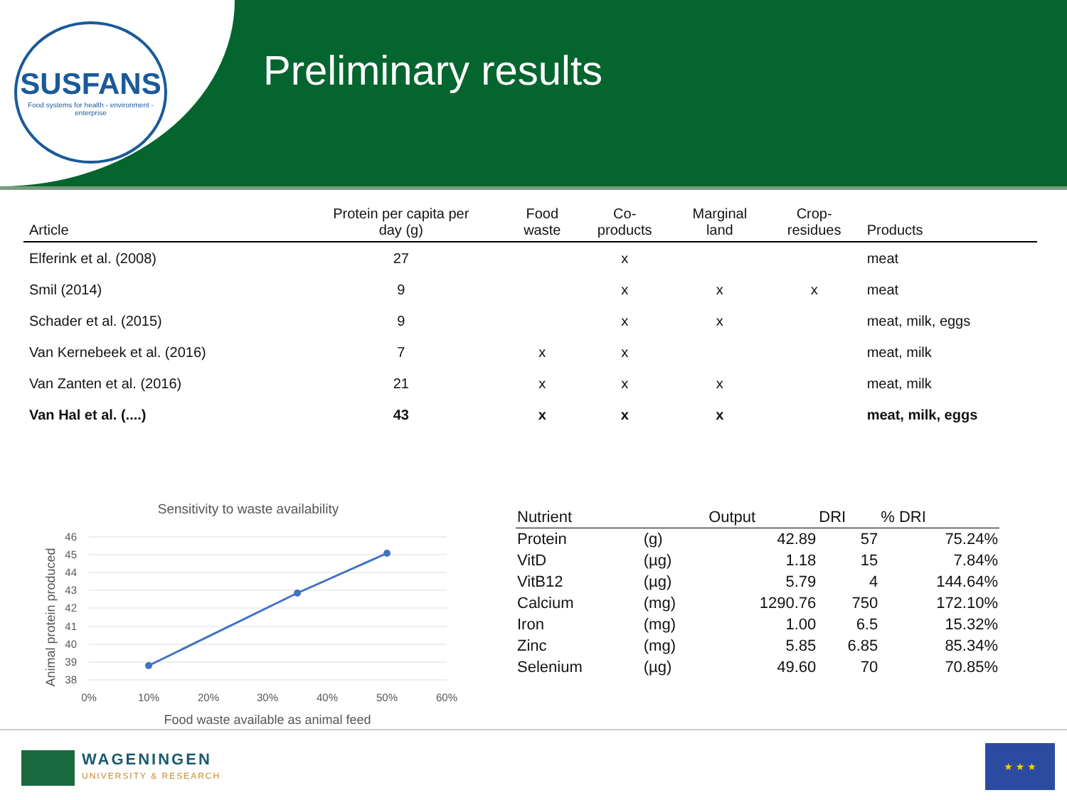SUSFANS
Food systems for health - environment - enterprise
Preliminary results
| Article | Protein per capita per day (g) | Food waste | Co- products | Marginal land | Crop- residues | Products |
| --- | --- | --- | --- | --- | --- | --- |
| Elferink et al. (2008) | 27 | | x | | | meat |
| Smil (2014) | 9 | | x | x | x | meat |
| Schader et al. (2015) | 9 | | x | x | | meat, milk, eggs |
| Van Kernebeek et al. (2016) | 7 | x | x | | | meat, milk |
| Van Zanten et al. (2016) | 21 | x | x | x | | meat, milk |
| Van Hal et al. (....) | 43 | x | x | x | | meat, milk, eggs |
Sensitivity to waste availability
46
45
44
43
42
41
40
39
38
0%
10%
20%
30%
40%
50%
60%
Food waste available as animal feed
Animal protein produced
| Nutrient | | Output | DRI | % DRI |
| --- | --- | --- | --- | --- |
| Protein | (g) | 42.89 | 57 | 75.24% |
| VitD | (µg) | 1.18 | 15 | 7.84% |
| VitB12 | (µg) | 5.79 | 4 | 144.64% |
| Calcium | (mg) | 1290.76 | 750 | 172.10% |
| Iron | (mg) | 1.00 | 6.5 | 15.32% |
| Zinc | (mg) | 5.85 | 6.85 | 85.34% |
| Selenium | (µg) | 49.60 | 70 | 70.85% |
WAGENINGEN
UNIVERSITY & RESEARCH
★ ★ ★